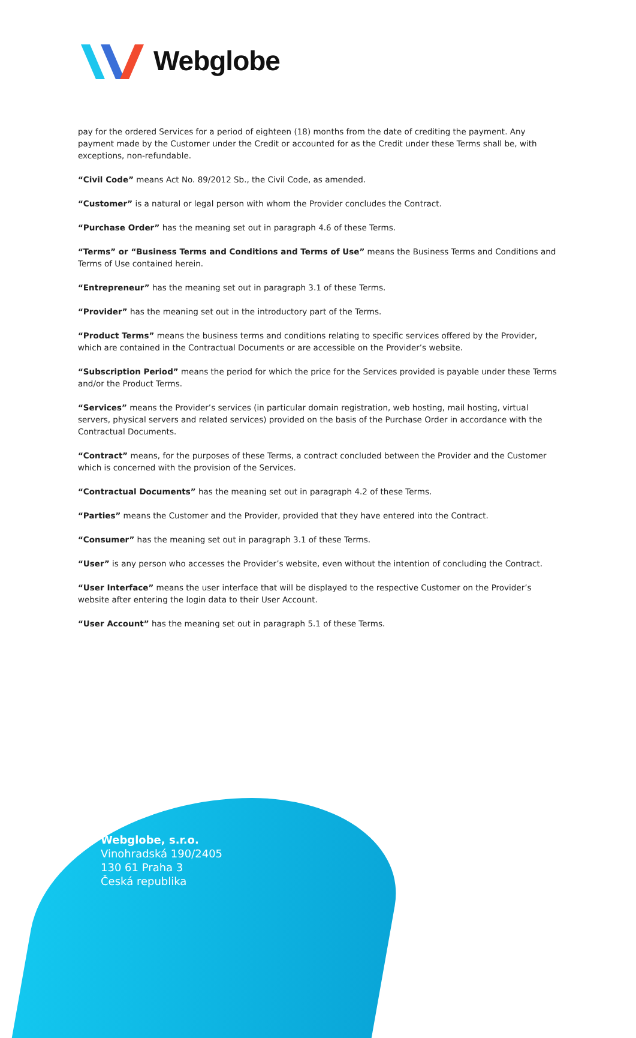Webglobe
pay for the ordered Services for a period of eighteen (18) months from the date of crediting the payment. Any payment made by the Customer under the Credit or accounted for as the Credit under these Terms shall be, with exceptions, non-refundable.
“Civil Code” means Act No. 89/2012 Sb., the Civil Code, as amended.
“Customer” is a natural or legal person with whom the Provider concludes the Contract.
“Purchase Order” has the meaning set out in paragraph 4.6 of these Terms.
“Terms” or “Business Terms and Conditions and Terms of Use” means the Business Terms and Conditions and Terms of Use contained herein.
“Entrepreneur” has the meaning set out in paragraph 3.1 of these Terms.
“Provider” has the meaning set out in the introductory part of the Terms.
“Product Terms” means the business terms and conditions relating to specific services offered by the Provider, which are contained in the Contractual Documents or are accessible on the Provider’s website.
“Subscription Period” means the period for which the price for the Services provided is payable under these Terms and/or the Product Terms.
“Services” means the Provider’s services (in particular domain registration, web hosting, mail hosting, virtual servers, physical servers and related services) provided on the basis of the Purchase Order in accordance with the Contractual Documents.
“Contract” means, for the purposes of these Terms, a contract concluded between the Provider and the Customer which is concerned with the provision of the Services.
“Contractual Documents” has the meaning set out in paragraph 4.2 of these Terms.
“Parties” means the Customer and the Provider, provided that they have entered into the Contract.
“Consumer” has the meaning set out in paragraph 3.1 of these Terms.
“User” is any person who accesses the Provider’s website, even without the intention of concluding the Contract.
“User Interface” means the user interface that will be displayed to the respective Customer on the Provider’s website after entering the login data to their User Account.
“User Account” has the meaning set out in paragraph 5.1 of these Terms.
Webglobe, s.r.o.
Vinohradská 190/2405
130 61 Praha 3
Česká republika